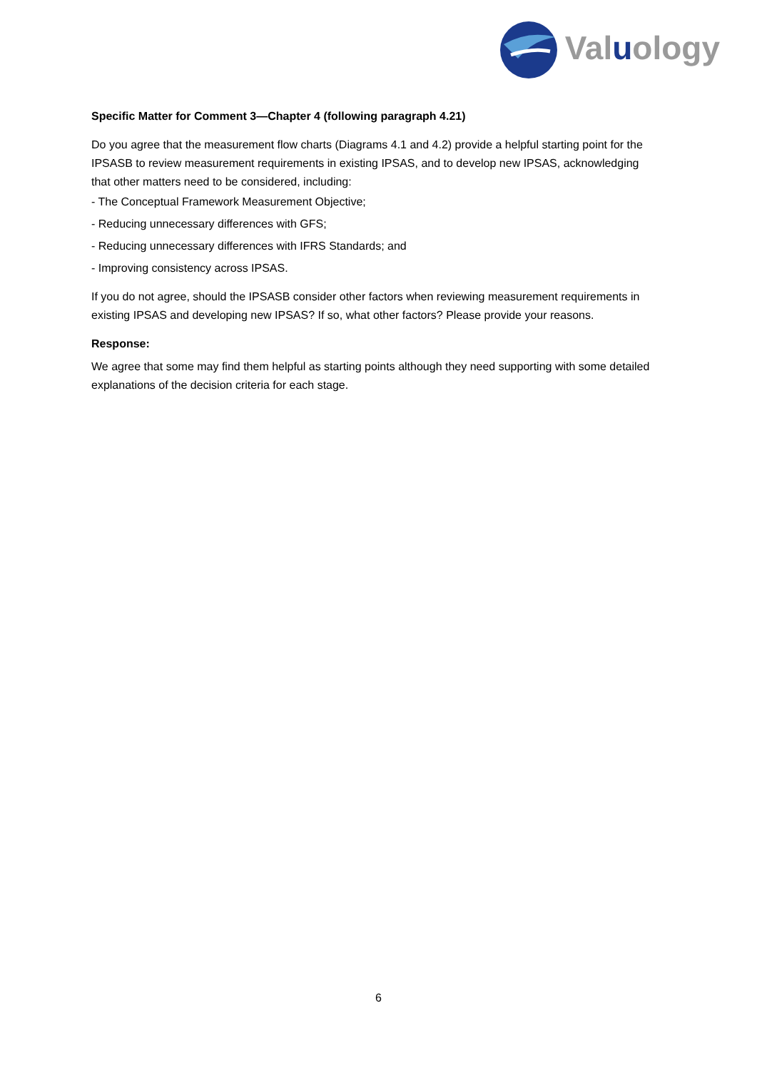Valuology
Specific Matter for Comment 3—Chapter 4 (following paragraph 4.21)
Do you agree that the measurement flow charts (Diagrams 4.1 and 4.2) provide a helpful starting point for the IPSASB to review measurement requirements in existing IPSAS, and to develop new IPSAS, acknowledging that other matters need to be considered, including:
- The Conceptual Framework Measurement Objective;
- Reducing unnecessary differences with GFS;
- Reducing unnecessary differences with IFRS Standards; and
- Improving consistency across IPSAS.
If you do not agree, should the IPSASB consider other factors when reviewing measurement requirements in existing IPSAS and developing new IPSAS? If so, what other factors? Please provide your reasons.
Response:
We agree that some may find them helpful as starting points although they need supporting with some detailed explanations of the decision criteria for each stage.
6